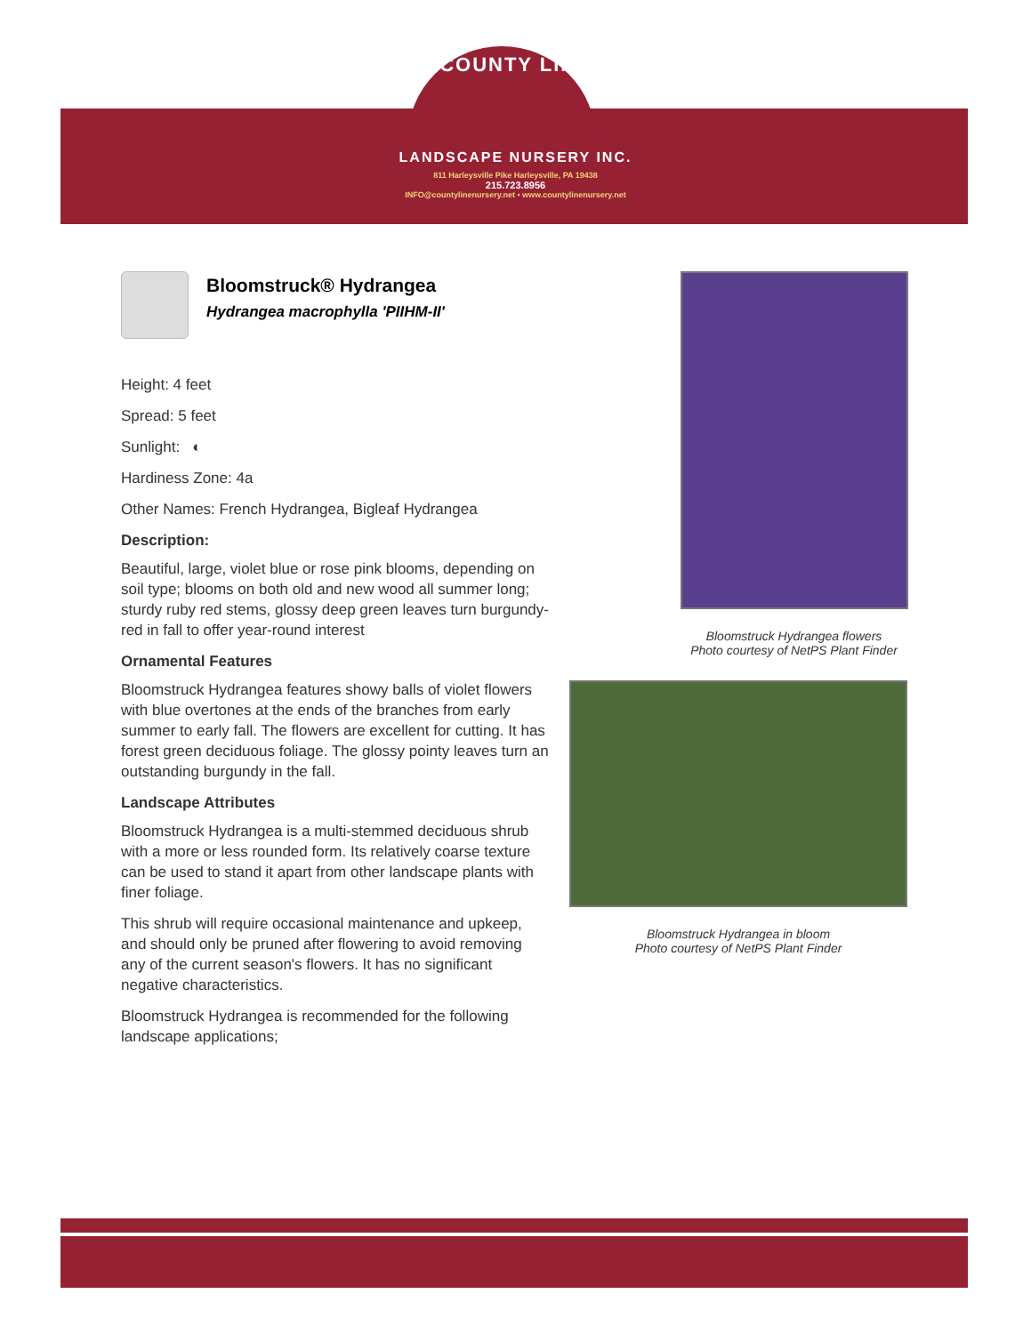COUNTY LINE
LANDSCAPE NURSERY INC.
811 Harleysville Pike Harleysville, PA 19438
215.723.8956
INFO@countylinenursery.net • www.countylinenursery.net
Bloomstruck® Hydrangea
Hydrangea macrophylla 'PIIHM-II'
Height: 4 feet
Spread: 5 feet
Sunlight: ◐
Hardiness Zone: 4a
Other Names: French Hydrangea, Bigleaf Hydrangea
Description:
Beautiful, large, violet blue or rose pink blooms, depending on soil type; blooms on both old and new wood all summer long; sturdy ruby red stems, glossy deep green leaves turn burgundy-red in fall to offer year-round interest
Ornamental Features
Bloomstruck Hydrangea features showy balls of violet flowers with blue overtones at the ends of the branches from early summer to early fall. The flowers are excellent for cutting. It has forest green deciduous foliage. The glossy pointy leaves turn an outstanding burgundy in the fall.
Landscape Attributes
Bloomstruck Hydrangea is a multi-stemmed deciduous shrub with a more or less rounded form. Its relatively coarse texture can be used to stand it apart from other landscape plants with finer foliage.
This shrub will require occasional maintenance and upkeep, and should only be pruned after flowering to avoid removing any of the current season's flowers. It has no significant negative characteristics.
Bloomstruck Hydrangea is recommended for the following landscape applications;
Bloomstruck Hydrangea flowers
Photo courtesy of NetPS Plant Finder
Bloomstruck Hydrangea in bloom
Photo courtesy of NetPS Plant Finder